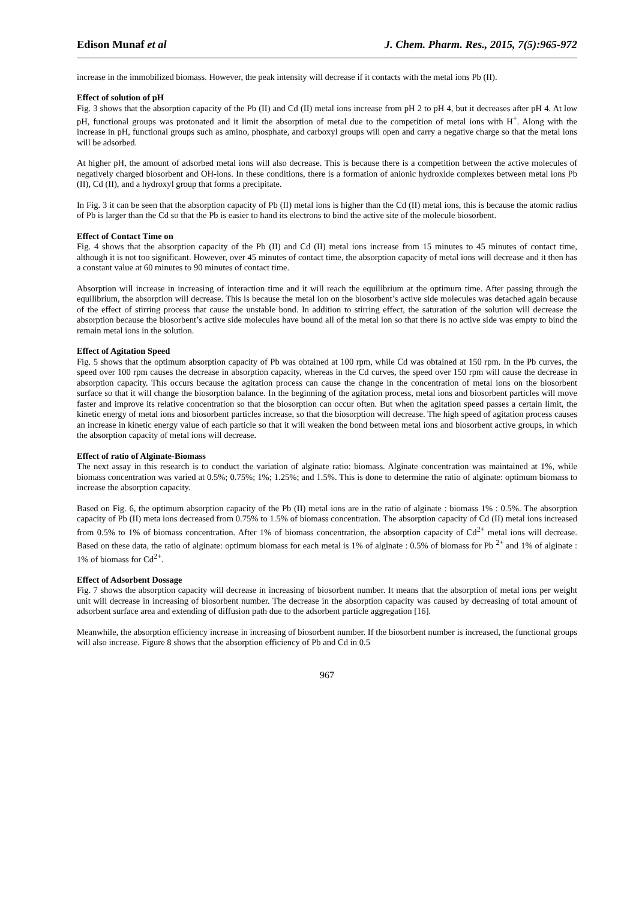Edison Munaf et al J. Chem. Pharm. Res., 2015, 7(5):965-972
increase in the immobilized biomass. However, the peak intensity will decrease if it contacts with the metal ions Pb (II).
Effect of solution of pH
Fig. 3 shows that the absorption capacity of the Pb (II) and Cd (II) metal ions increase from pH 2 to pH 4, but it decreases after pH 4. At low pH, functional groups was protonated and it limit the absorption of metal due to the competition of metal ions with H<sup>+</sup>. Along with the increase in pH, functional groups such as amino, phosphate, and carboxyl groups will open and carry a negative charge so that the metal ions will be adsorbed.
At higher pH, the amount of adsorbed metal ions will also decrease. This is because there is a competition between the active molecules of negatively charged biosorbent and OH-ions. In these conditions, there is a formation of anionic hydroxide complexes between metal ions Pb (II), Cd (II), and a hydroxyl group that forms a precipitate.
In Fig. 3 it can be seen that the absorption capacity of Pb (II) metal ions is higher than the Cd (II) metal ions, this is because the atomic radius of Pb is larger than the Cd so that the Pb is easier to hand its electrons to bind the active site of the molecule biosorbent.
Effect of Contact Time on
Fig. 4 shows that the absorption capacity of the Pb (II) and Cd (II) metal ions increase from 15 minutes to 45 minutes of contact time, although it is not too significant. However, over 45 minutes of contact time, the absorption capacity of metal ions will decrease and it then has a constant value at 60 minutes to 90 minutes of contact time.
Absorption will increase in increasing of interaction time and it will reach the equilibrium at the optimum time. After passing through the equilibrium, the absorption will decrease. This is because the metal ion on the biosorbent’s active side molecules was detached again because of the effect of stirring process that cause the unstable bond. In addition to stirring effect, the saturation of the solution will decrease the absorption because the biosorbent’s active side molecules have bound all of the metal ion so that there is no active side was empty to bind the remain metal ions in the solution.
Effect of Agitation Speed
Fig. 5 shows that the optimum absorption capacity of Pb was obtained at 100 rpm, while Cd was obtained at 150 rpm. In the Pb curves, the speed over 100 rpm causes the decrease in absorption capacity, whereas in the Cd curves, the speed over 150 rpm will cause the decrease in absorption capacity. This occurs because the agitation process can cause the change in the concentration of metal ions on the biosorbent surface so that it will change the biosorption balance. In the beginning of the agitation process, metal ions and biosorbent particles will move faster and improve its relative concentration so that the biosorption can occur often. But when the agitation speed passes a certain limit, the kinetic energy of metal ions and biosorbent particles increase, so that the biosorption will decrease. The high speed of agitation process causes an increase in kinetic energy value of each particle so that it will weaken the bond between metal ions and biosorbent active groups, in which the absorption capacity of metal ions will decrease.
Effect of ratio of Alginate-Biomass
The next assay in this research is to conduct the variation of alginate ratio: biomass. Alginate concentration was maintained at 1%, while biomass concentration was varied at 0.5%; 0.75%; 1%; 1.25%; and 1.5%. This is done to determine the ratio of alginate: optimum biomass to increase the absorption capacity.
Based on Fig. 6, the optimum absorption capacity of the Pb (II) metal ions are in the ratio of alginate : biomass 1% : 0.5%. The absorption capacity of Pb (II) meta ions decreased from 0.75% to 1.5% of biomass concentration. The absorption capacity of Cd (II) metal ions increased from 0.5% to 1% of biomass concentration. After 1% of biomass concentration, the absorption capacity of Cd<sup>2+</sup> metal ions will decrease. Based on these data, the ratio of alginate: optimum biomass for each metal is 1% of alginate : 0.5% of biomass for Pb <sup>2+</sup> and 1% of alginate : 1% of biomass for Cd<sup>2+</sup>.
Effect of Adsorbent Dossage
Fig. 7 shows the absorption capacity will decrease in increasing of biosorbent number. It means that the absorption of metal ions per weight unit will decrease in increasing of biosorbent number. The decrease in the absorption capacity was caused by decreasing of total amount of adsorbent surface area and extending of diffusion path due to the adsorbent particle aggregation [16].
Meanwhile, the absorption efficiency increase in increasing of biosorbent number. If the biosorbent number is increased, the functional groups will also increase. Figure 8 shows that the absorption efficiency of Pb and Cd in 0.5
967